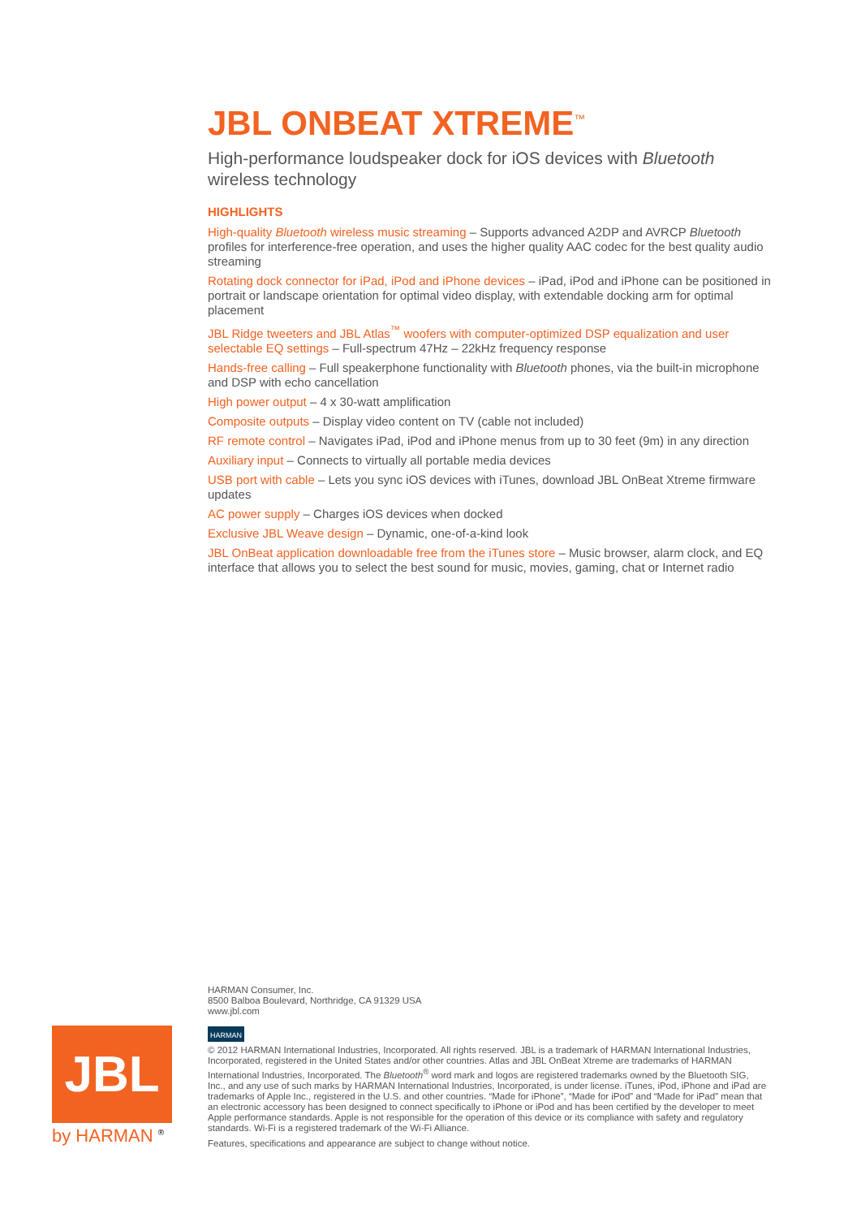JBL ONBEAT XTREME<sup>™</sup>
High-performance loudspeaker dock for iOS devices with Bluetooth wireless technology
HIGHLIGHTS
High-quality Bluetooth wireless music streaming – Supports advanced A2DP and AVRCP Bluetooth profiles for interference-free operation, and uses the higher quality AAC codec for the best quality audio streaming
Rotating dock connector for iPad, iPod and iPhone devices – iPad, iPod and iPhone can be positioned in portrait or landscape orientation for optimal video display, with extendable docking arm for optimal placement
JBL Ridge tweeters and JBL Atlas<sup>™</sup> woofers with computer-optimized DSP equalization and user selectable EQ settings – Full-spectrum 47Hz – 22kHz frequency response
Hands-free calling – Full speakerphone functionality with Bluetooth phones, via the built-in microphone and DSP with echo cancellation
High power output – 4 x 30-watt amplification
Composite outputs – Display video content on TV (cable not included)
RF remote control – Navigates iPad, iPod and iPhone menus from up to 30 feet (9m) in any direction
Auxiliary input – Connects to virtually all portable media devices
USB port with cable – Lets you sync iOS devices with iTunes, download JBL OnBeat Xtreme firmware updates
AC power supply – Charges iOS devices when docked
Exclusive JBL Weave design – Dynamic, one-of-a-kind look
JBL OnBeat application downloadable free from the iTunes store – Music browser, alarm clock, and EQ interface that allows you to select the best sound for music, movies, gaming, chat or Internet radio
JBL
by HARMAN <sup>®</sup>
HARMAN Consumer, Inc.
8500 Balboa Boulevard, Northridge, CA 91329 USA
www.jbl.com
HARMAN
© 2012 HARMAN International Industries, Incorporated. All rights reserved. JBL is a trademark of HARMAN International Industries, Incorporated, registered in the United States and/or other countries. Atlas and JBL OnBeat Xtreme are trademarks of HARMAN International Industries, Incorporated. The Bluetooth<sup>®</sup> word mark and logos are registered trademarks owned by the Bluetooth SIG, Inc., and any use of such marks by HARMAN International Industries, Incorporated, is under license. iTunes, iPod, iPhone and iPad are trademarks of Apple Inc., registered in the U.S. and other countries. “Made for iPhone”, “Made for iPod” and “Made for iPad” mean that an electronic accessory has been designed to connect specifically to iPhone or iPod and has been certified by the developer to meet Apple performance standards. Apple is not responsible for the operation of this device or its compliance with safety and regulatory standards. Wi-Fi is a registered trademark of the Wi-Fi Alliance.
Features, specifications and appearance are subject to change without notice.